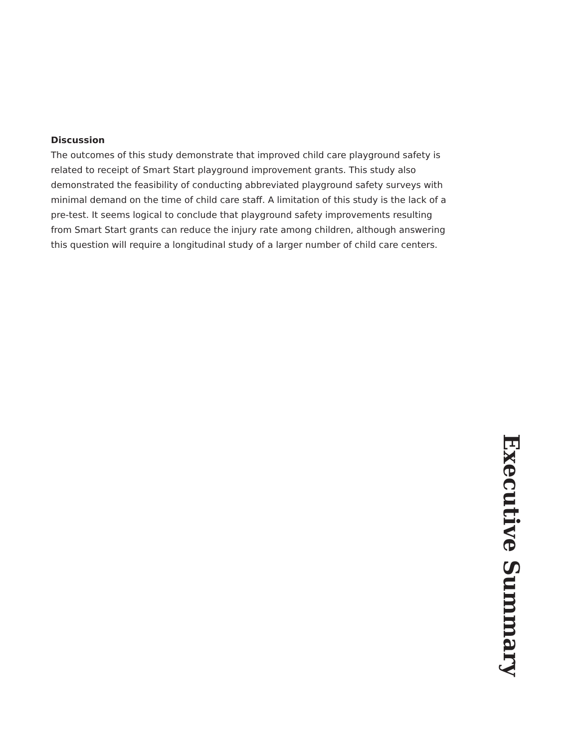Discussion
The outcomes of this study demonstrate that improved child care playground safety is related to receipt of Smart Start playground improvement grants. This study also demonstrated the feasibility of conducting abbreviated playground safety surveys with minimal demand on the time of child care staff. A limitation of this study is the lack of a pre-test. It seems logical to conclude that playground safety improvements resulting from Smart Start grants can reduce the injury rate among children, although answering this question will require a longitudinal study of a larger number of child care centers.
Executive Summary